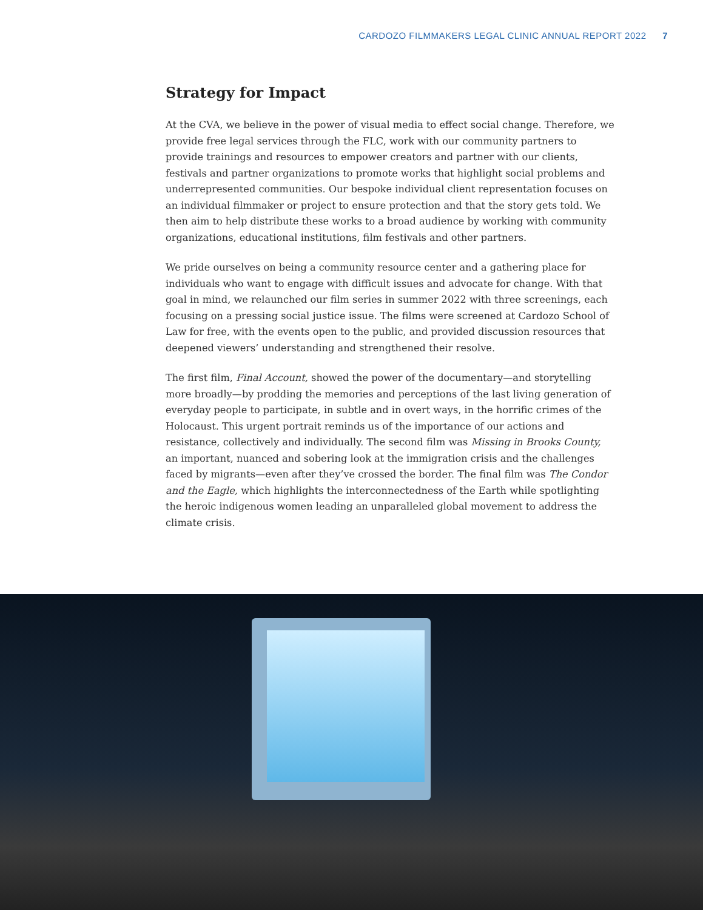CARDOZO FILMMAKERS LEGAL CLINIC ANNUAL REPORT 2022 7
Strategy for Impact
At the CVA, we believe in the power of visual media to effect social change. Therefore, we provide free legal services through the FLC, work with our community partners to provide trainings and resources to empower creators and partner with our clients, festivals and partner organizations to promote works that highlight social problems and underrepresented communities. Our bespoke individual client representation focuses on an individual filmmaker or project to ensure protection and that the story gets told. We then aim to help distribute these works to a broad audience by working with community organizations, educational institutions, film festivals and other partners.
We pride ourselves on being a community resource center and a gathering place for individuals who want to engage with difficult issues and advocate for change. With that goal in mind, we relaunched our film series in summer 2022 with three screenings, each focusing on a pressing social justice issue. The films were screened at Cardozo School of Law for free, with the events open to the public, and provided discussion resources that deepened viewers’ understanding and strengthened their resolve.
The first film, Final Account, showed the power of the documentary—and storytelling more broadly—by prodding the memories and perceptions of the last living generation of everyday people to participate, in subtle and in overt ways, in the horrific crimes of the Holocaust. This urgent portrait reminds us of the importance of our actions and resistance, collectively and individually. The second film was Missing in Brooks County, an important, nuanced and sobering look at the immigration crisis and the challenges faced by migrants—even after they’ve crossed the border. The final film was The Condor and the Eagle, which highlights the interconnectedness of the Earth while spotlighting the heroic indigenous women leading an unparalleled global movement to address the climate crisis.